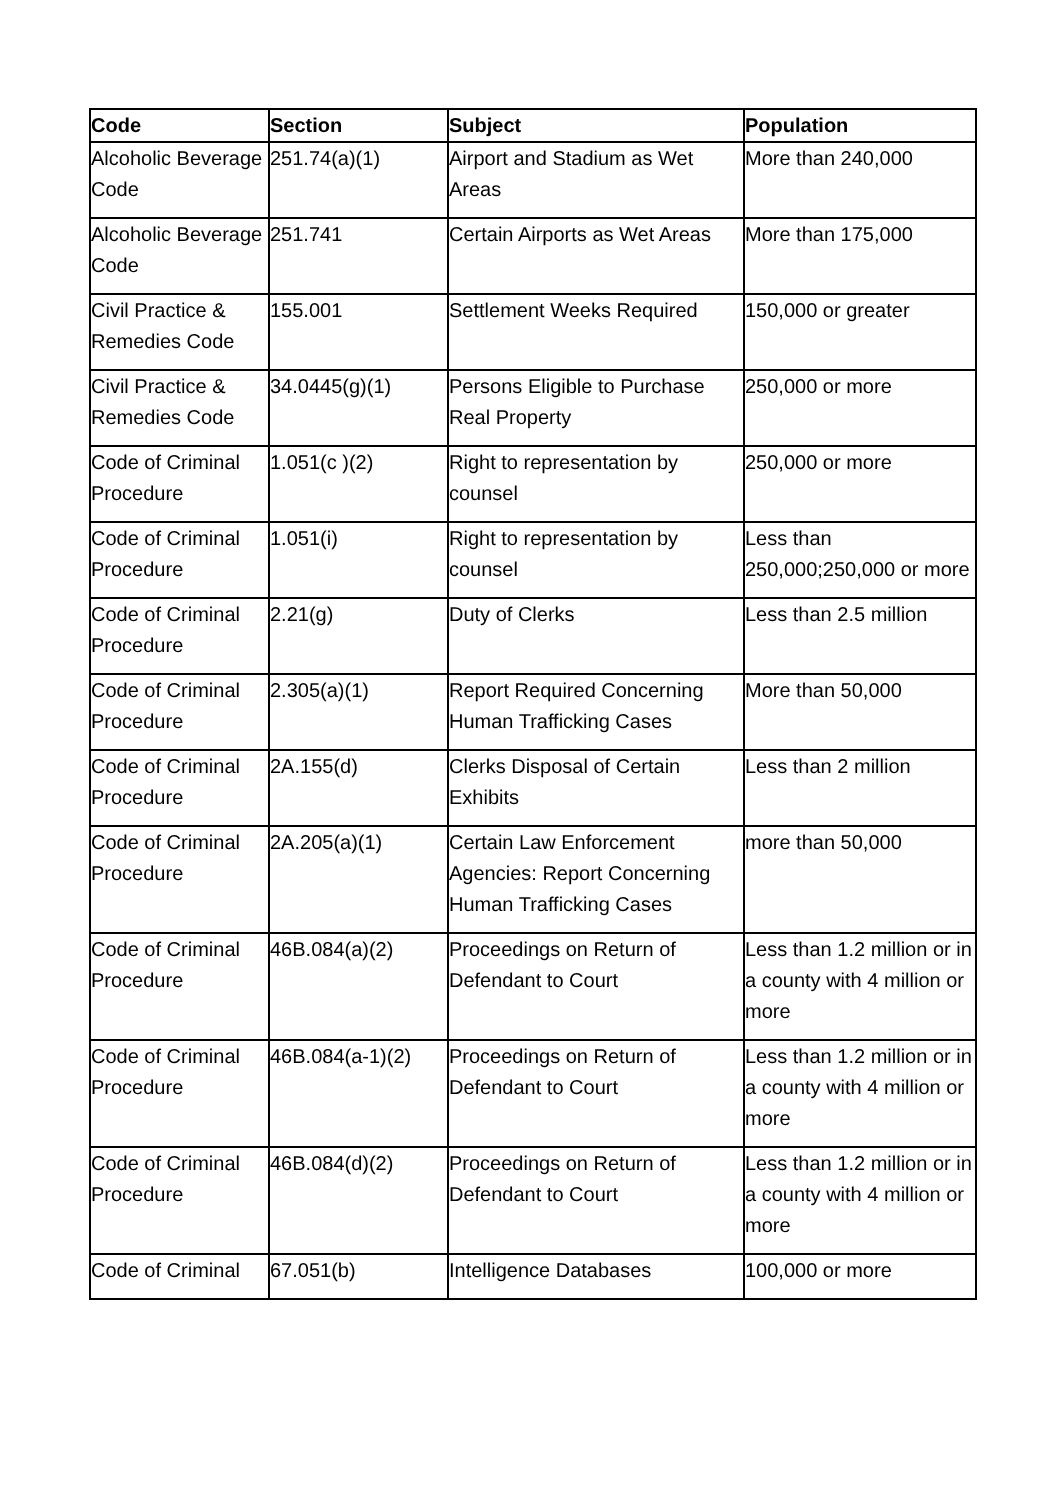| Code | Section | Subject | Population |
| --- | --- | --- | --- |
| Alcoholic Beverage Code | 251.74(a)(1) | Airport and Stadium as Wet Areas | More than 240,000 |
| Alcoholic Beverage Code | 251.741 | Certain Airports as Wet Areas | More than 175,000 |
| Civil Practice & Remedies Code | 155.001 | Settlement Weeks Required | 150,000 or greater |
| Civil Practice & Remedies Code | 34.0445(g)(1) | Persons Eligible to Purchase Real Property | 250,000 or more |
| Code of Criminal Procedure | 1.051(c )(2) | Right to representation by counsel | 250,000 or more |
| Code of Criminal Procedure | 1.051(i) | Right to representation by counsel | Less than 250,000;250,000 or more |
| Code of Criminal Procedure | 2.21(g) | Duty of Clerks | Less than 2.5 million |
| Code of Criminal Procedure | 2.305(a)(1) | Report Required Concerning Human Trafficking Cases | More than 50,000 |
| Code of Criminal Procedure | 2A.155(d) | Clerks Disposal of Certain Exhibits | Less than 2 million |
| Code of Criminal Procedure | 2A.205(a)(1) | Certain Law Enforcement Agencies: Report Concerning Human Trafficking Cases | more than 50,000 |
| Code of Criminal Procedure | 46B.084(a)(2) | Proceedings on Return of Defendant to Court | Less than 1.2 million or in a county with 4 million or more |
| Code of Criminal Procedure | 46B.084(a-1)(2) | Proceedings on Return of Defendant to Court | Less than 1.2 million or in a county with 4 million or more |
| Code of Criminal Procedure | 46B.084(d)(2) | Proceedings on Return of Defendant to Court | Less than 1.2 million or in a county with 4 million or more |
| Code of Criminal | 67.051(b) | Intelligence Databases | 100,000 or more |